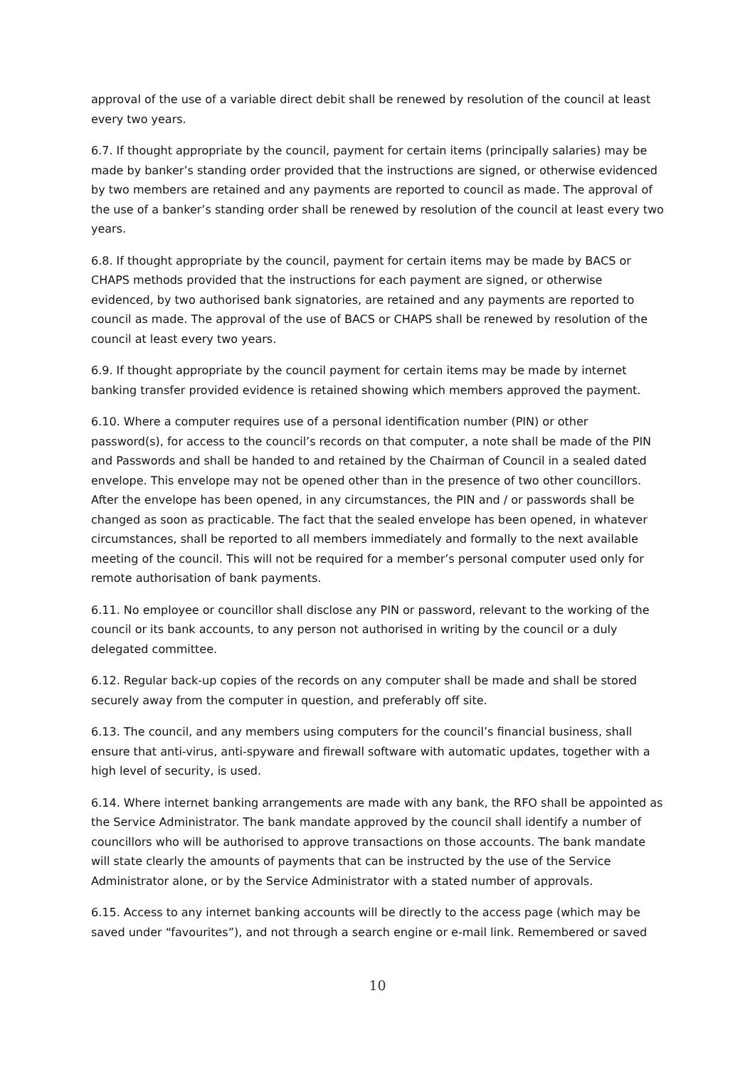approval of the use of a variable direct debit shall be renewed by resolution of the council at least every two years.
6.7. If thought appropriate by the council, payment for certain items (principally salaries) may be made by banker’s standing order provided that the instructions are signed, or otherwise evidenced by two members are retained and any payments are reported to council as made. The approval of the use of a banker’s standing order shall be renewed by resolution of the council at least every two years.
6.8. If thought appropriate by the council, payment for certain items may be made by BACS or CHAPS methods provided that the instructions for each payment are signed, or otherwise evidenced, by two authorised bank signatories, are retained and any payments are reported to council as made. The approval of the use of BACS or CHAPS shall be renewed by resolution of the council at least every two years.
6.9. If thought appropriate by the council payment for certain items may be made by internet banking transfer provided evidence is retained showing which members approved the payment.
6.10. Where a computer requires use of a personal identification number (PIN) or other password(s), for access to the council’s records on that computer, a note shall be made of the PIN and Passwords and shall be handed to and retained by the Chairman of Council in a sealed dated envelope. This envelope may not be opened other than in the presence of two other councillors. After the envelope has been opened, in any circumstances, the PIN and / or passwords shall be changed as soon as practicable. The fact that the sealed envelope has been opened, in whatever circumstances, shall be reported to all members immediately and formally to the next available meeting of the council. This will not be required for a member’s personal computer used only for remote authorisation of bank payments.
6.11. No employee or councillor shall disclose any PIN or password, relevant to the working of the council or its bank accounts, to any person not authorised in writing by the council or a duly delegated committee.
6.12. Regular back-up copies of the records on any computer shall be made and shall be stored securely away from the computer in question, and preferably off site.
6.13. The council, and any members using computers for the council’s financial business, shall ensure that anti-virus, anti-spyware and firewall software with automatic updates, together with a high level of security, is used.
6.14. Where internet banking arrangements are made with any bank, the RFO shall be appointed as the Service Administrator. The bank mandate approved by the council shall identify a number of councillors who will be authorised to approve transactions on those accounts. The bank mandate will state clearly the amounts of payments that can be instructed by the use of the Service Administrator alone, or by the Service Administrator with a stated number of approvals.
6.15. Access to any internet banking accounts will be directly to the access page (which may be saved under “favourites”), and not through a search engine or e-mail link. Remembered or saved
10